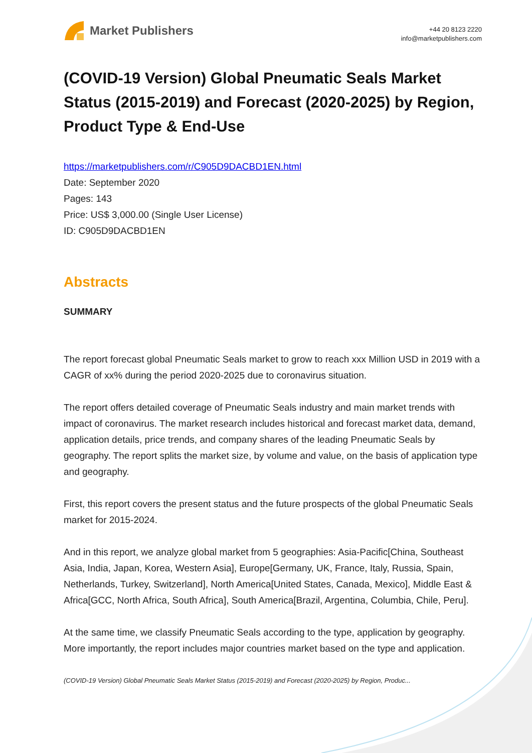Market Publishers
+44 20 8123 2220
info@marketpublishers.com
(COVID-19 Version) Global Pneumatic Seals Market Status (2015-2019) and Forecast (2020-2025) by Region, Product Type & End-Use
https://marketpublishers.com/r/C905D9DACBD1EN.html
Date: September 2020
Pages: 143
Price: US$ 3,000.00 (Single User License)
ID: C905D9DACBD1EN
Abstracts
SUMMARY
The report forecast global Pneumatic Seals market to grow to reach xxx Million USD in 2019 with a CAGR of xx% during the period 2020-2025 due to coronavirus situation.
The report offers detailed coverage of Pneumatic Seals industry and main market trends with impact of coronavirus. The market research includes historical and forecast market data, demand, application details, price trends, and company shares of the leading Pneumatic Seals by geography. The report splits the market size, by volume and value, on the basis of application type and geography.
First, this report covers the present status and the future prospects of the global Pneumatic Seals market for 2015-2024.
And in this report, we analyze global market from 5 geographies: Asia-Pacific[China, Southeast Asia, India, Japan, Korea, Western Asia], Europe[Germany, UK, France, Italy, Russia, Spain, Netherlands, Turkey, Switzerland], North America[United States, Canada, Mexico], Middle East & Africa[GCC, North Africa, South Africa], South America[Brazil, Argentina, Columbia, Chile, Peru].
At the same time, we classify Pneumatic Seals according to the type, application by geography. More importantly, the report includes major countries market based on the type and application.
(COVID-19 Version) Global Pneumatic Seals Market Status (2015-2019) and Forecast (2020-2025) by Region, Produc...